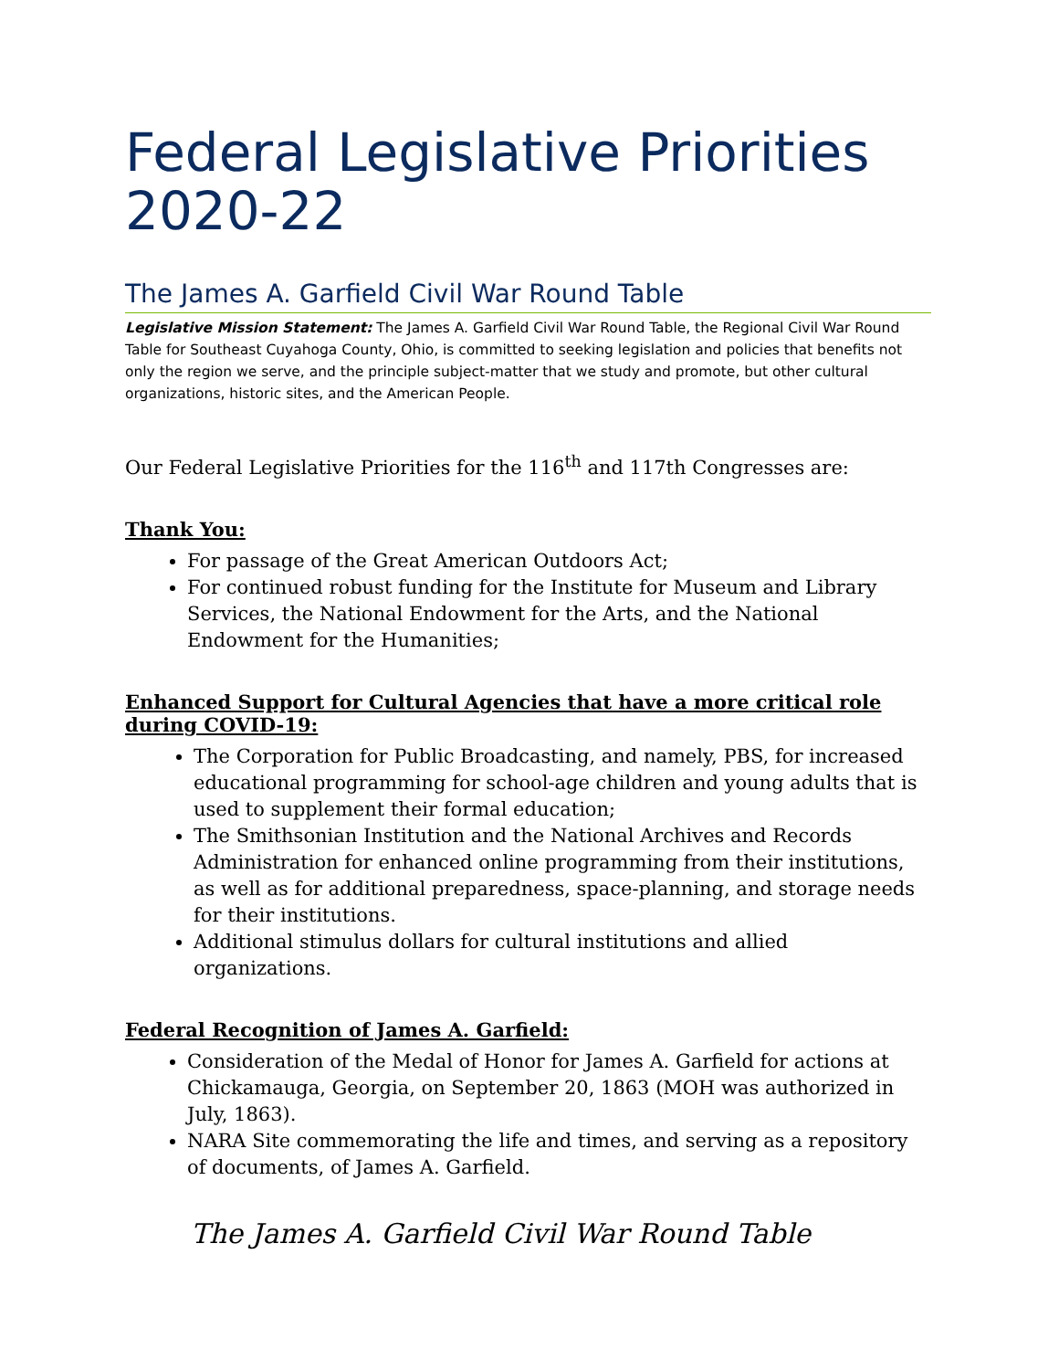Federal Legislative Priorities 2020-22
The James A. Garfield Civil War Round Table
Legislative Mission Statement: The James A. Garfield Civil War Round Table, the Regional Civil War Round Table for Southeast Cuyahoga County, Ohio, is committed to seeking legislation and policies that benefits not only the region we serve, and the principle subject-matter that we study and promote, but other cultural organizations, historic sites, and the American People.
Our Federal Legislative Priorities for the 116<sup>th</sup> and 117th Congresses are:
Thank You:
For passage of the Great American Outdoors Act;
For continued robust funding for the Institute for Museum and Library Services, the National Endowment for the Arts, and the National Endowment for the Humanities;
Enhanced Support for Cultural Agencies that have a more critical role during COVID-19:
The Corporation for Public Broadcasting, and namely, PBS, for increased educational programming for school-age children and young adults that is used to supplement their formal education;
The Smithsonian Institution and the National Archives and Records Administration for enhanced online programming from their institutions, as well as for additional preparedness, space-planning, and storage needs for their institutions.
Additional stimulus dollars for cultural institutions and allied organizations.
Federal Recognition of James A. Garfield:
Consideration of the Medal of Honor for James A. Garfield for actions at Chickamauga, Georgia, on September 20, 1863 (MOH was authorized in July, 1863).
NARA Site commemorating the life and times, and serving as a repository of documents, of James A. Garfield.
The James A. Garfield Civil War Round Table